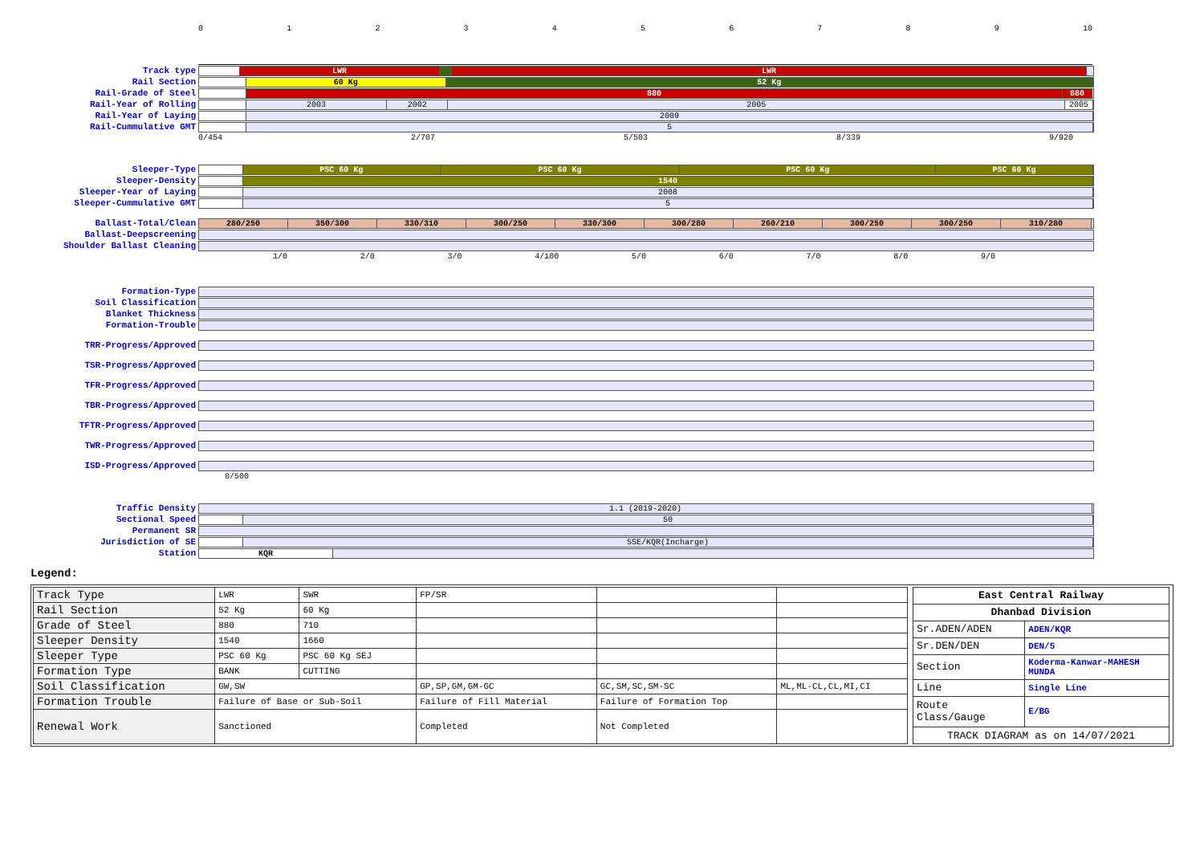0123456789 10
Track type
LWR LWR
Rail Section
60 Kg 52 Kg
Rail-Grade of Steel
880 880
Rail-Year of Rolling
2003 2002 2005 2005
Rail-Year of Laying
2009
Rail-Cummulative GMT
5
0/454 2/707 5/503 8/339 9/920
Sleeper-Type
PSC 60 Kg PSC 60 Kg PSC 60 Kg PSC 60 Kg
Sleeper-Density
1540
Sleeper-Year of Laying
2008
Sleeper-Cummulative GMT
5
Ballast-Total/Clean
280/250 350/300 330/310 300/250 330/300 300/280 260/210 300/250 300/250 310/280
Ballast-Deepscreening
Shoulder Ballast Cleaning
1/0 2/0 3/0 4/100 5/0 6/0 7/0 8/0 9/0
Formation-Type
Soil Classification
Blanket Thickness
Formation-Trouble
TRR-Progress/Approved
TSR-Progress/Approved
TFR-Progress/Approved
TBR-Progress/Approved
TFTR-Progress/Approved
TWR-Progress/Approved
ISD-Progress/Approved
0/500
Traffic Density
1.1 (2019-2020)
Sectional Speed
50
Permanent SR
Jurisdiction of SE
SSE/KQR(Incharge)
Station
KQR
Legend:
| Track Type | LWR | SWR | FP/SR | | |
| Rail Section | 52 Kg | 60 Kg | | | |
| Grade of Steel | 880 | 710 | | | |
| Sleeper Density | 1540 | 1660 | | | |
| Sleeper Type | PSC 60 Kg | PSC 60 Kg SEJ | | | |
| Formation Type | BANK | CUTTING | | | |
| Soil Classification | GW,SW | | GP,SP,GM,GM-GC | GC,SM,SC,SM-SC | ML,ML-CL,CL,MI,CI |
| Formation Trouble | Failure of Base or Sub-Soil | | Failure of Fill Material | Failure of Formation Top | |
| Renewal Work | Sanctioned | | Completed | Not Completed | |
| East Central Railway | |
| Dhanbad Division | |
| Sr.ADEN/ADEN | ADEN/KQR |
| Sr.DEN/DEN | DEN/5 |
| Section | Koderma-Kanwar-MAHESH MUNDA |
| Line | Single Line |
| Route Class/Gauge | E/BG |
| TRACK DIAGRAM as on 14/07/2021 | |